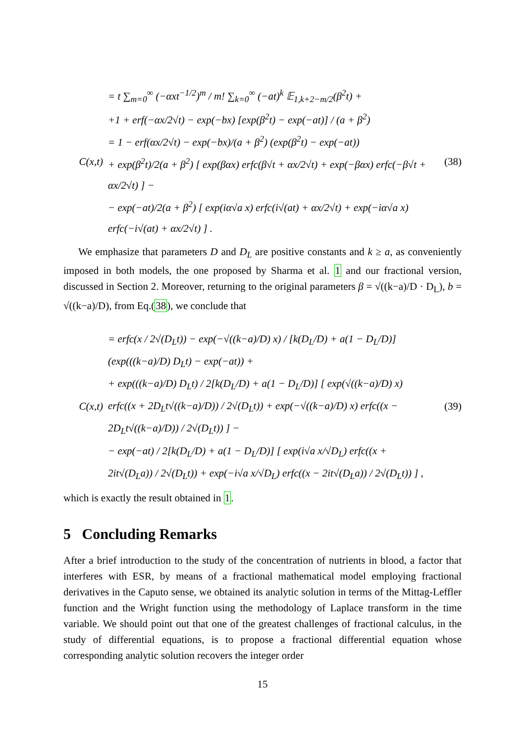C(x,t)
= t ∑<sub>m=0</sub><sup>∞</sup> (−αxt<sup>−1/2</sup>)<sup>m</sup> / m! ∑<sub>k=0</sub><sup>∞</sup> (−at)<sup>k</sup> 𝔼<sub>1,k+2−m/2</sub>(β<sup>2</sup>t) +
+1 + erf(−αx/2√t) − exp(−bx) [exp(β<sup>2</sup>t) − exp(−at)] / (a + β<sup>2</sup>)
= 1 − erf(αx/2√t) − exp(−bx)/(a + β<sup>2</sup>) (exp(β<sup>2</sup>t) − exp(−at))
+ exp(β<sup>2</sup>t)/2(a + β<sup>2</sup>) [ exp(βαx) erfc(β√t + αx/2√t) + exp(−βαx) erfc(−β√t + αx/2√t) ] −
− exp(−at)/2(a + β<sup>2</sup>) [ exp(iα√a x) erfc(i√(at) + αx/2√t) + exp(−iα√a x) erfc(−i√(at) + αx/2√t) ] .
(38)
We emphasize that parameters D and D<sub>L</sub> are positive constants and k ≥ a, as conveniently imposed in both models, the one proposed by Sharma et al. 1 and our fractional version, discussed in Section 2. Moreover, returning to the original parameters β = √((k−a)/D · D<sub>L</sub>), b = √((k−a)/D), from Eq.(38), we conclude that
C(x,t)
= erfc(x / 2√(D<sub>L</sub>t)) − exp(−√((k−a)/D) x) / [k(D<sub>L</sub>/D) + a(1 − D<sub>L</sub>/D)] (exp(((k−a)/D) D<sub>L</sub>t) − exp(−at)) +
+ exp(((k−a)/D) D<sub>L</sub>t) / 2[k(D<sub>L</sub>/D) + a(1 − D<sub>L</sub>/D)] [ exp(√((k−a)/D) x) erfc((x + 2D<sub>L</sub>t√((k−a)/D)) / 2√(D<sub>L</sub>t)) + exp(−√((k−a)/D) x) erfc((x − 2D<sub>L</sub>t√((k−a)/D)) / 2√(D<sub>L</sub>t)) ] −
− exp(−at) / 2[k(D<sub>L</sub>/D) + a(1 − D<sub>L</sub>/D)] [ exp(i√a x/√D<sub>L</sub>) erfc((x + 2it√(D<sub>L</sub>a)) / 2√(D<sub>L</sub>t)) + exp(−i√a x/√D<sub>L</sub>) erfc((x − 2it√(D<sub>L</sub>a)) / 2√(D<sub>L</sub>t)) ] ,
(39)
which is exactly the result obtained in 1.
5 Concluding Remarks
After a brief introduction to the study of the concentration of nutrients in blood, a factor that interferes with ESR, by means of a fractional mathematical model employing fractional derivatives in the Caputo sense, we obtained its analytic solution in terms of the Mittag-Leffler function and the Wright function using the methodology of Laplace transform in the time variable. We should point out that one of the greatest challenges of fractional calculus, in the study of differential equations, is to propose a fractional differential equation whose corresponding analytic solution recovers the integer order
15